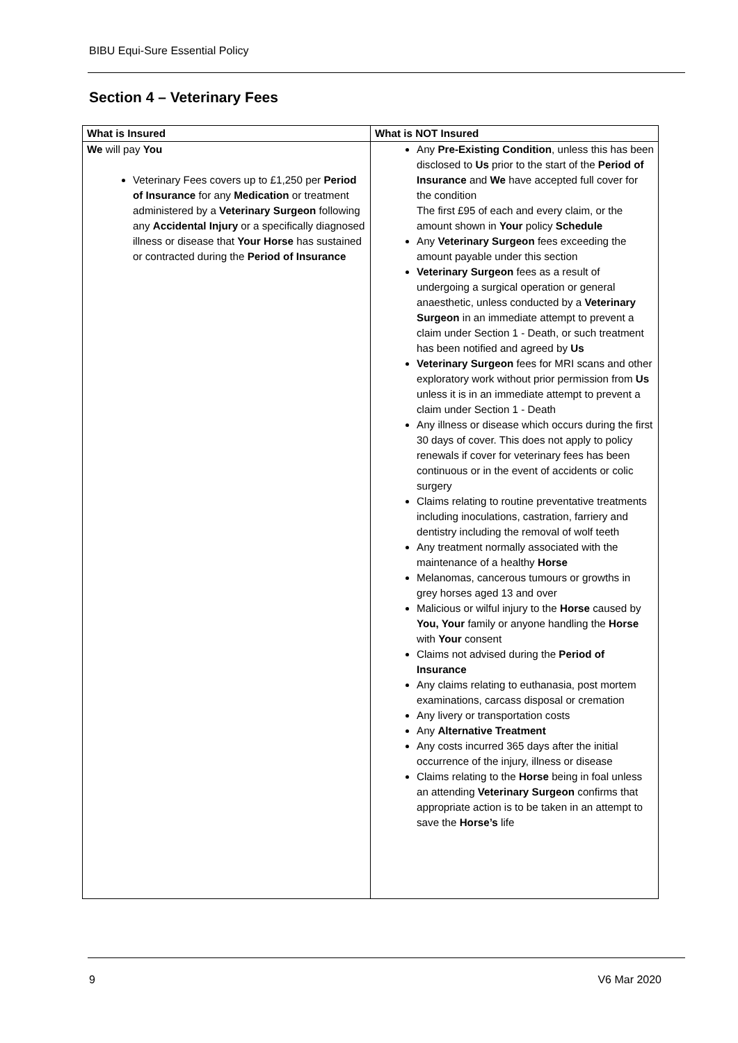BIBU Equi-Sure Essential Policy
Section 4 – Veterinary Fees
| What is Insured | What is NOT Insured |
| --- | --- |
| We will pay You Veterinary Fees covers up to £1,250 per Period of Insurance for any Medication or treatment administered by a Veterinary Surgeon following any Accidental Injury or a specifically diagnosed illness or disease that Your Horse has sustained or contracted during the Period of Insurance | Any Pre-Existing Condition , unless this has been disclosed to Us prior to the start of the Period of Insurance and We have accepted full cover for the condition The first £95 of each and every claim, or the amount shown in Your policy Schedule Any Veterinary Surgeon fees exceeding the amount payable under this section Veterinary Surgeon fees as a result of undergoing a surgical operation or general anaesthetic, unless conducted by a Veterinary Surgeon in an immediate attempt to prevent a claim under Section 1 - Death, or such treatment has been notified and agreed by Us Veterinary Surgeon fees for MRI scans and other exploratory work without prior permission from Us unless it is in an immediate attempt to prevent a claim under Section 1 - Death Any illness or disease which occurs during the first 30 days of cover. This does not apply to policy renewals if cover for veterinary fees has been continuous or in the event of accidents or colic surgery Claims relating to routine preventative treatments including inoculations, castration, farriery and dentistry including the removal of wolf teeth Any treatment normally associated with the maintenance of a healthy Horse Melanomas, cancerous tumours or growths in grey horses aged 13 and over Malicious or wilful injury to the Horse caused by You, Your family or anyone handling the Horse with Your consent Claims not advised during the Period of Insurance Any claims relating to euthanasia, post mortem examinations, carcass disposal or cremation Any livery or transportation costs Any Alternative Treatment Any costs incurred 365 days after the initial occurrence of the injury, illness or disease Claims relating to the Horse being in foal unless an attending Veterinary Surgeon confirms that appropriate action is to be taken in an attempt to save the Horse’s life |
9 V6 Mar 2020